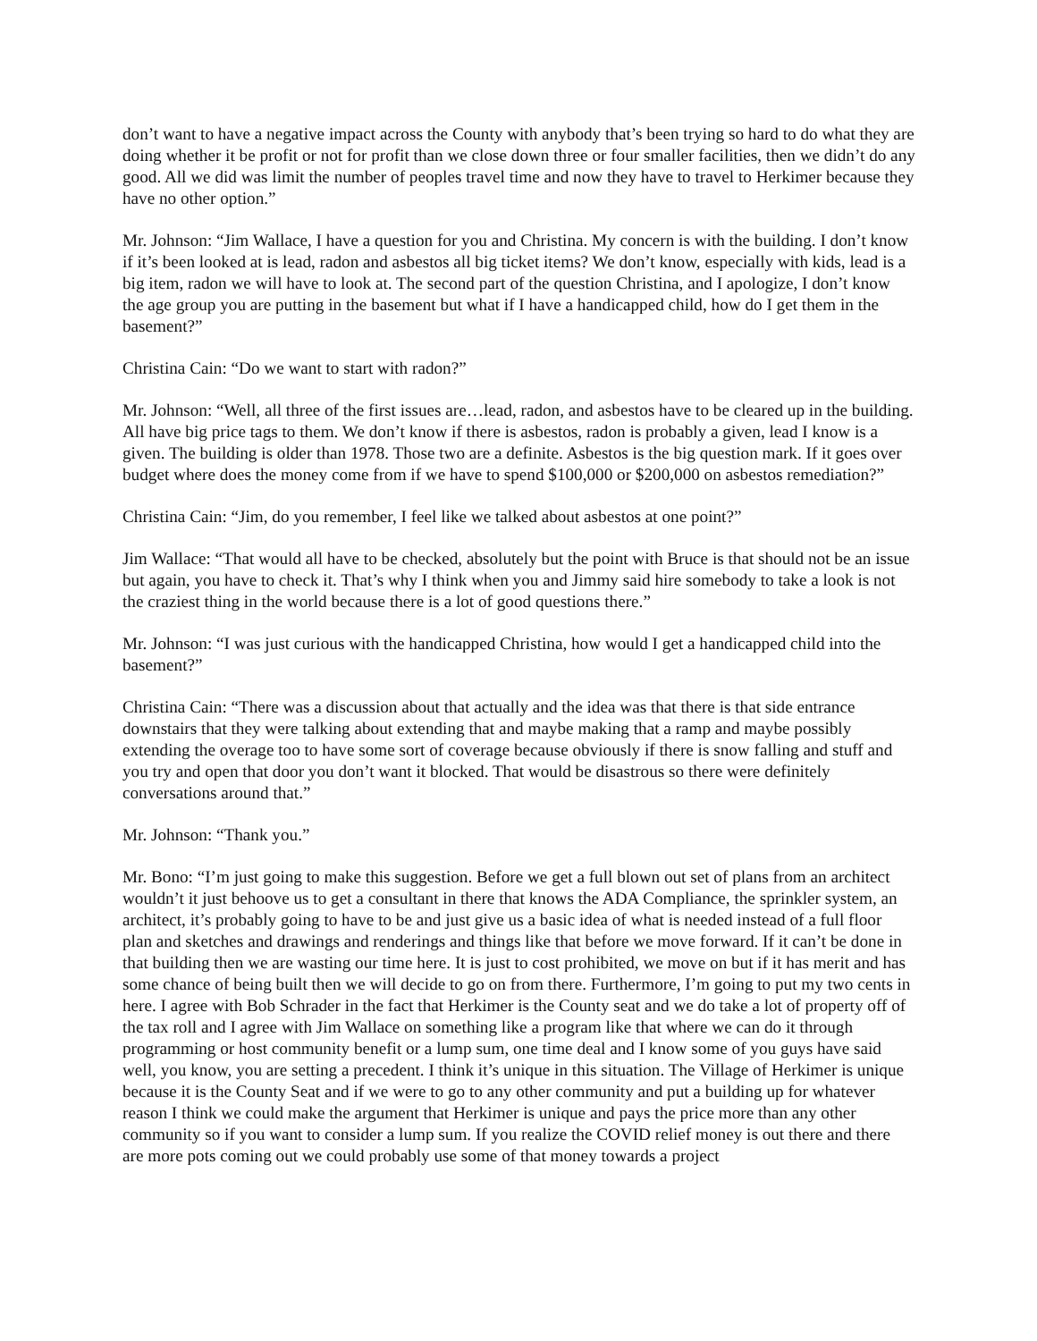don’t want to have a negative impact across the County with anybody that’s been trying so hard to do what they are doing whether it be profit or not for profit than we close down three or four smaller facilities, then we didn’t do any good. All we did was limit the number of peoples travel time and now they have to travel to Herkimer because they have no other option.”
Mr. Johnson: “Jim Wallace, I have a question for you and Christina. My concern is with the building. I don’t know if it’s been looked at is lead, radon and asbestos all big ticket items? We don’t know, especially with kids, lead is a big item, radon we will have to look at. The second part of the question Christina, and I apologize, I don’t know the age group you are putting in the basement but what if I have a handicapped child, how do I get them in the basement?”
Christina Cain: “Do we want to start with radon?”
Mr. Johnson: “Well, all three of the first issues are…lead, radon, and asbestos have to be cleared up in the building. All have big price tags to them. We don’t know if there is asbestos, radon is probably a given, lead I know is a given. The building is older than 1978. Those two are a definite. Asbestos is the big question mark. If it goes over budget where does the money come from if we have to spend $100,000 or $200,000 on asbestos remediation?”
Christina Cain: “Jim, do you remember, I feel like we talked about asbestos at one point?”
Jim Wallace: “That would all have to be checked, absolutely but the point with Bruce is that should not be an issue but again, you have to check it. That’s why I think when you and Jimmy said hire somebody to take a look is not the craziest thing in the world because there is a lot of good questions there.”
Mr. Johnson: “I was just curious with the handicapped Christina, how would I get a handicapped child into the basement?”
Christina Cain: “There was a discussion about that actually and the idea was that there is that side entrance downstairs that they were talking about extending that and maybe making that a ramp and maybe possibly extending the overage too to have some sort of coverage because obviously if there is snow falling and stuff and you try and open that door you don’t want it blocked. That would be disastrous so there were definitely conversations around that.”
Mr. Johnson: “Thank you.”
Mr. Bono: “I’m just going to make this suggestion. Before we get a full blown out set of plans from an architect wouldn’t it just behoove us to get a consultant in there that knows the ADA Compliance, the sprinkler system, an architect, it’s probably going to have to be and just give us a basic idea of what is needed instead of a full floor plan and sketches and drawings and renderings and things like that before we move forward. If it can’t be done in that building then we are wasting our time here. It is just to cost prohibited, we move on but if it has merit and has some chance of being built then we will decide to go on from there. Furthermore, I’m going to put my two cents in here. I agree with Bob Schrader in the fact that Herkimer is the County seat and we do take a lot of property off of the tax roll and I agree with Jim Wallace on something like a program like that where we can do it through programming or host community benefit or a lump sum, one time deal and I know some of you guys have said well, you know, you are setting a precedent. I think it’s unique in this situation. The Village of Herkimer is unique because it is the County Seat and if we were to go to any other community and put a building up for whatever reason I think we could make the argument that Herkimer is unique and pays the price more than any other community so if you want to consider a lump sum. If you realize the COVID relief money is out there and there are more pots coming out we could probably use some of that money towards a project